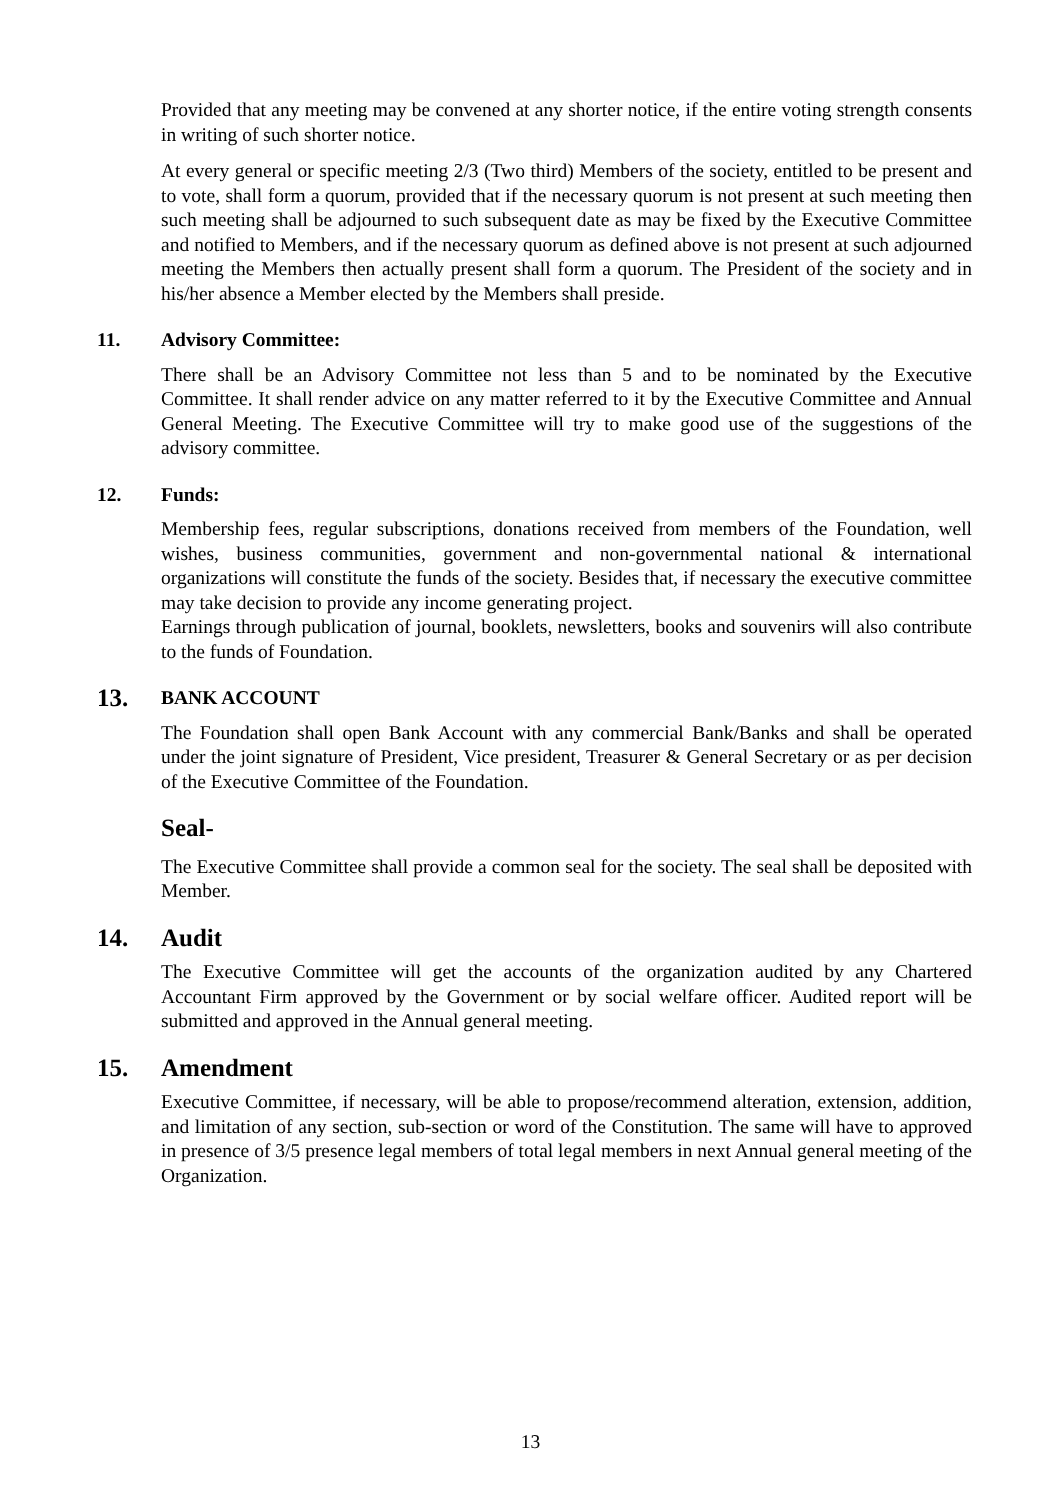Provided that any meeting may be convened at any shorter notice, if the entire voting strength consents in writing of such shorter notice.
At every general or specific meeting 2/3 (Two third) Members of the society, entitled to be present and to vote, shall form a quorum, provided that if the necessary quorum is not present at such meeting then such meeting shall be adjourned to such subsequent date as may be fixed by the Executive Committee and notified to Members, and if the necessary quorum as defined above is not present at such adjourned meeting the Members then actually present shall form a quorum. The President of the society and in his/her absence a Member elected by the Members shall preside.
11. Advisory Committee:
There shall be an Advisory Committee not less than 5 and to be nominated by the Executive Committee. It shall render advice on any matter referred to it by the Executive Committee and Annual General Meeting. The Executive Committee will try to make good use of the suggestions of the advisory committee.
12. Funds:
Membership fees, regular subscriptions, donations received from members of the Foundation, well wishes, business communities, government and non-governmental national & international organizations will constitute the funds of the society. Besides that, if necessary the executive committee may take decision to provide any income generating project.
Earnings through publication of journal, booklets, newsletters, books and souvenirs will also contribute to the funds of Foundation.
13. BANK ACCOUNT
The Foundation shall open Bank Account with any commercial Bank/Banks and shall be operated under the joint signature of President, Vice president, Treasurer & General Secretary or as per decision of the Executive Committee of the Foundation.
Seal-
The Executive Committee shall provide a common seal for the society. The seal shall be deposited with Member.
14. Audit
The Executive Committee will get the accounts of the organization audited by any Chartered Accountant Firm approved by the Government or by social welfare officer. Audited report will be submitted and approved in the Annual general meeting.
15. Amendment
Executive Committee, if necessary, will be able to propose/recommend alteration, extension, addition, and limitation of any section, sub-section or word of the Constitution. The same will have to approved in presence of 3/5 presence legal members of total legal members in next Annual general meeting of the Organization.
13